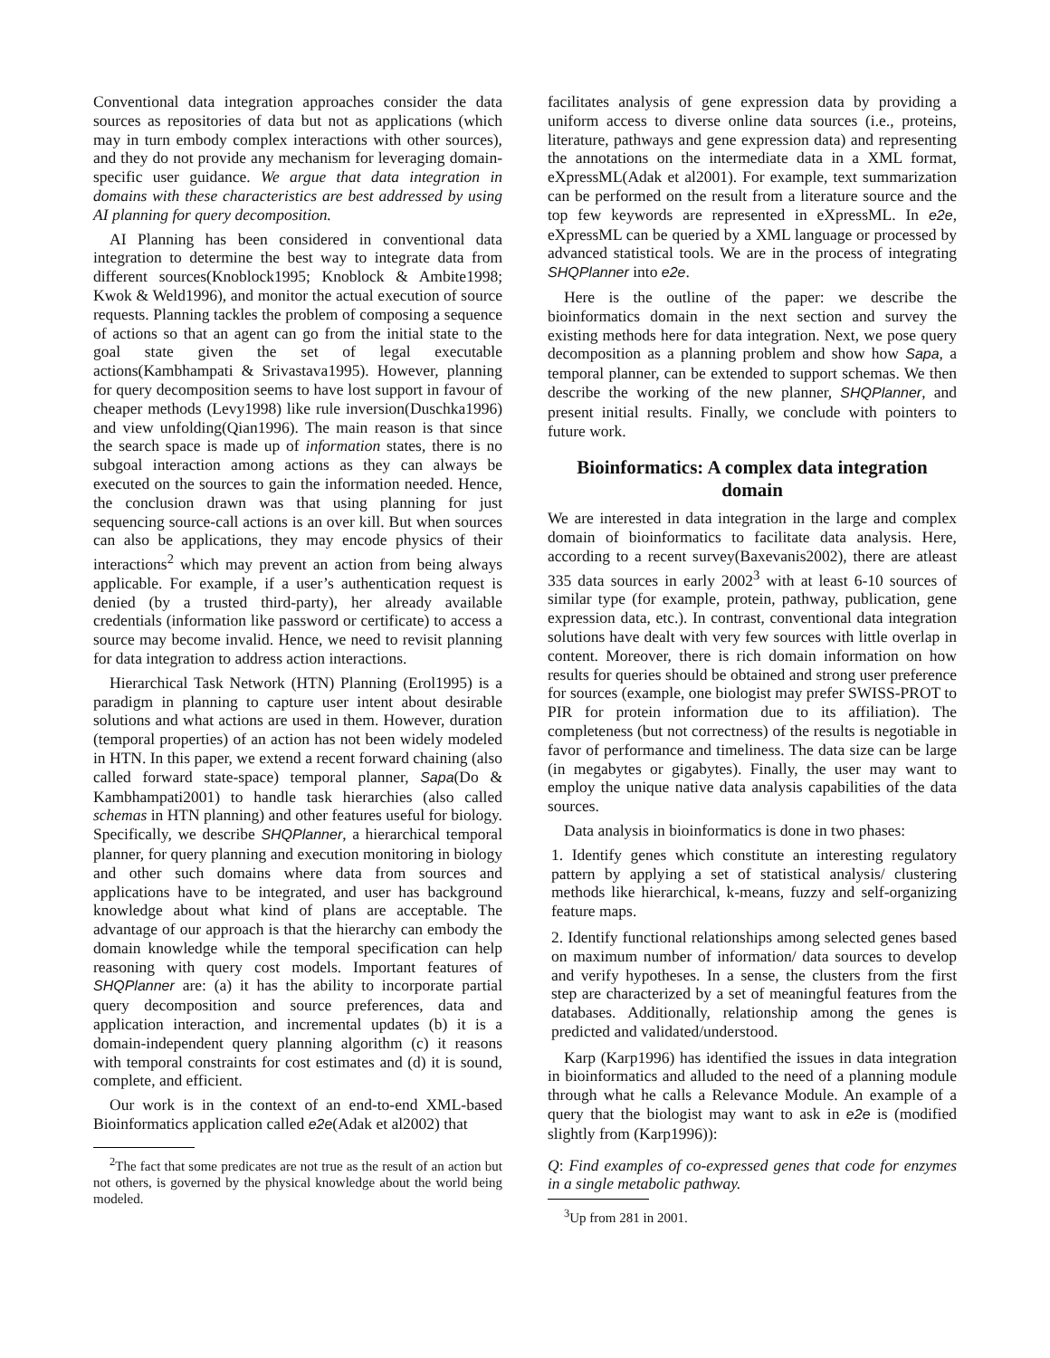Conventional data integration approaches consider the data sources as repositories of data but not as applications (which may in turn embody complex interactions with other sources), and they do not provide any mechanism for leveraging domain-specific user guidance. We argue that data integration in domains with these characteristics are best addressed by using AI planning for query decomposition.
AI Planning has been considered in conventional data integration to determine the best way to integrate data from different sources(Knoblock1995; Knoblock & Ambite1998; Kwok & Weld1996), and monitor the actual execution of source requests. Planning tackles the problem of composing a sequence of actions so that an agent can go from the initial state to the goal state given the set of legal executable actions(Kambhampati & Srivastava1995). However, planning for query decomposition seems to have lost support in favour of cheaper methods (Levy1998) like rule inversion(Duschka1996) and view unfolding(Qian1996). The main reason is that since the search space is made up of information states, there is no subgoal interaction among actions as they can always be executed on the sources to gain the information needed. Hence, the conclusion drawn was that using planning for just sequencing source-call actions is an over kill. But when sources can also be applications, they may encode physics of their interactions<sup>2</sup> which may prevent an action from being always applicable. For example, if a user’s authentication request is denied (by a trusted third-party), her already available credentials (information like password or certificate) to access a source may become invalid. Hence, we need to revisit planning for data integration to address action interactions.
Hierarchical Task Network (HTN) Planning (Erol1995) is a paradigm in planning to capture user intent about desirable solutions and what actions are used in them. However, duration (temporal properties) of an action has not been widely modeled in HTN. In this paper, we extend a recent forward chaining (also called forward state-space) temporal planner, Sapa(Do & Kambhampati2001) to handle task hierarchies (also called schemas in HTN planning) and other features useful for biology. Specifically, we describe SHQPlanner, a hierarchical temporal planner, for query planning and execution monitoring in biology and other such domains where data from sources and applications have to be integrated, and user has background knowledge about what kind of plans are acceptable. The advantage of our approach is that the hierarchy can embody the domain knowledge while the temporal specification can help reasoning with query cost models. Important features of SHQPlanner are: (a) it has the ability to incorporate partial query decomposition and source preferences, data and application interaction, and incremental updates (b) it is a domain-independent query planning algorithm (c) it reasons with temporal constraints for cost estimates and (d) it is sound, complete, and efficient.
Our work is in the context of an end-to-end XML-based Bioinformatics application called e2e(Adak et al2002) that
<sup>2</sup> The fact that some predicates are not true as the result of an action but not others, is governed by the physical knowledge about the world being modeled.
facilitates analysis of gene expression data by providing a uniform access to diverse online data sources (i.e., proteins, literature, pathways and gene expression data) and representing the annotations on the intermediate data in a XML format, eXpressML(Adak et al2001). For example, text summarization can be performed on the result from a literature source and the top few keywords are represented in eXpressML. In e2e, eXpressML can be queried by a XML language or processed by advanced statistical tools. We are in the process of integrating SHQPlanner into e2e.
Here is the outline of the paper: we describe the bioinformatics domain in the next section and survey the existing methods here for data integration. Next, we pose query decomposition as a planning problem and show how Sapa, a temporal planner, can be extended to support schemas. We then describe the working of the new planner, SHQPlanner, and present initial results. Finally, we conclude with pointers to future work.
Bioinformatics: A complex data integration domain
We are interested in data integration in the large and complex domain of bioinformatics to facilitate data analysis. Here, according to a recent survey(Baxevanis2002), there are atleast 335 data sources in early 2002<sup>3</sup> with at least 6-10 sources of similar type (for example, protein, pathway, publication, gene expression data, etc.). In contrast, conventional data integration solutions have dealt with very few sources with little overlap in content. Moreover, there is rich domain information on how results for queries should be obtained and strong user preference for sources (example, one biologist may prefer SWISS-PROT to PIR for protein information due to its affiliation). The completeness (but not correctness) of the results is negotiable in favor of performance and timeliness. The data size can be large (in megabytes or gigabytes). Finally, the user may want to employ the unique native data analysis capabilities of the data sources.
Data analysis in bioinformatics is done in two phases:
1. Identify genes which constitute an interesting regulatory pattern by applying a set of statistical analysis/ clustering methods like hierarchical, k-means, fuzzy and self-organizing feature maps.
2. Identify functional relationships among selected genes based on maximum number of information/ data sources to develop and verify hypotheses. In a sense, the clusters from the first step are characterized by a set of meaningful features from the databases. Additionally, relationship among the genes is predicted and validated/understood.
Karp (Karp1996) has identified the issues in data integration in bioinformatics and alluded to the need of a planning module through what he calls a Relevance Module. An example of a query that the biologist may want to ask in e2e is (modified slightly from (Karp1996)):
Q: Find examples of co-expressed genes that code for enzymes in a single metabolic pathway.
<sup>3</sup> Up from 281 in 2001.